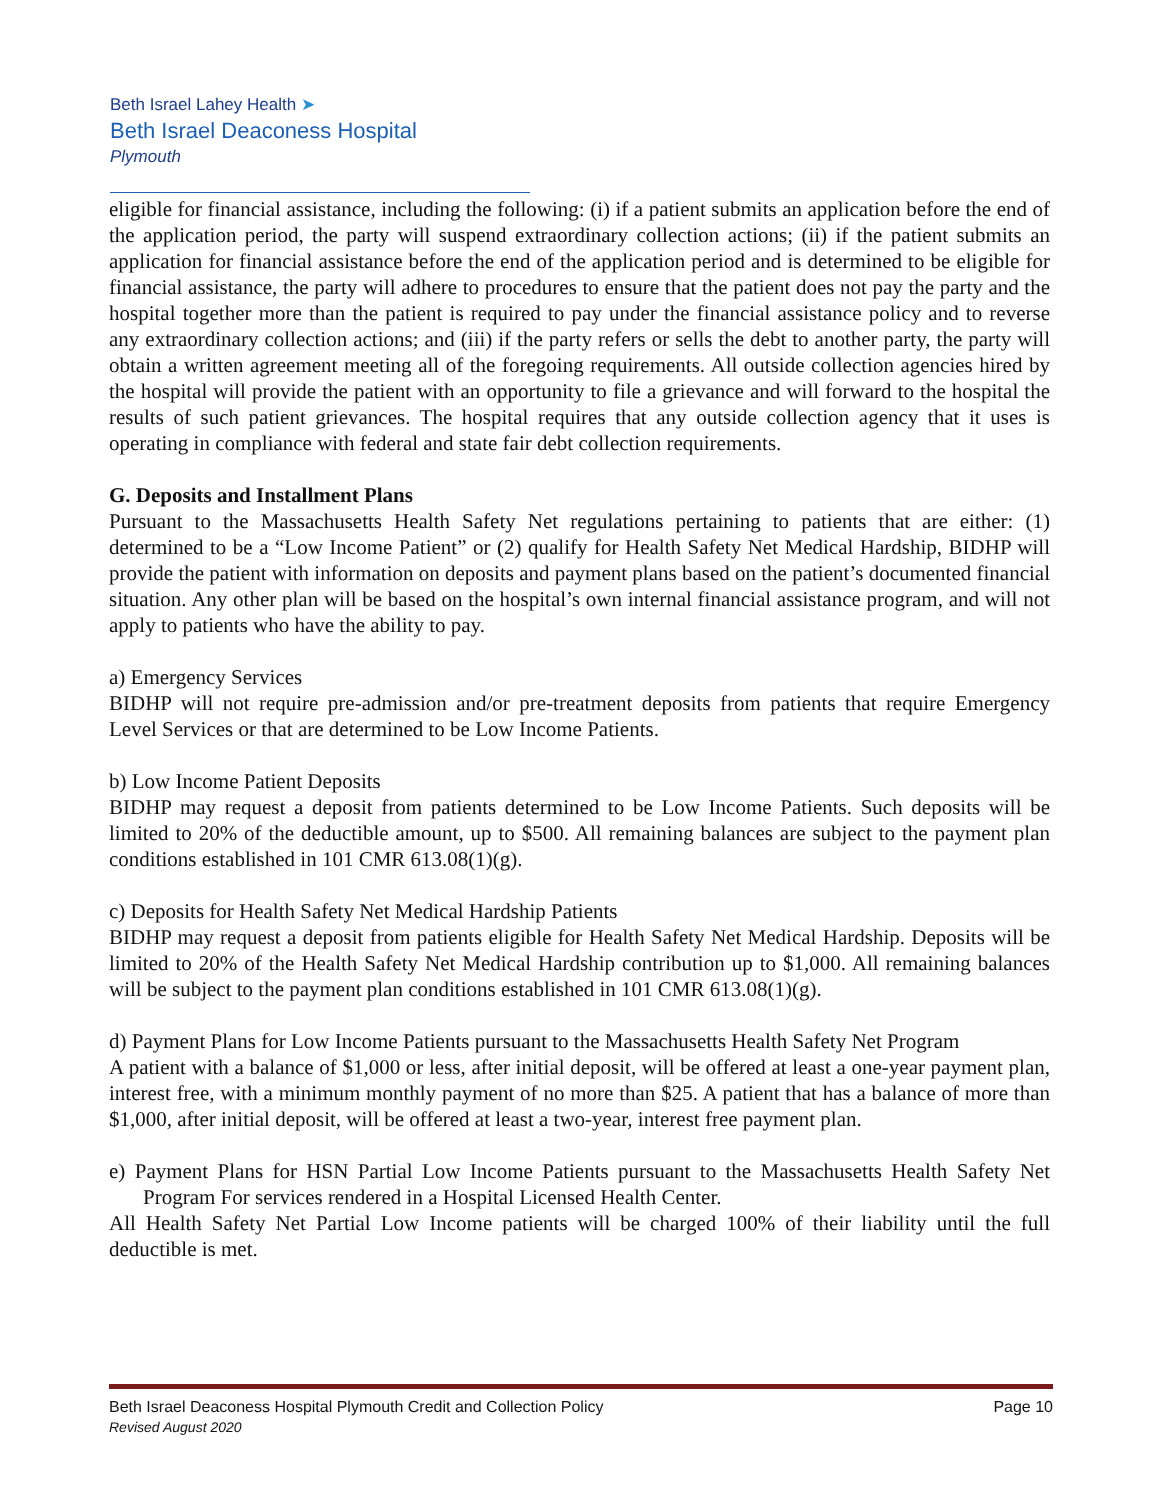Beth Israel Lahey Health ➤
Beth Israel Deaconess Hospital
Plymouth
eligible for financial assistance, including the following: (i) if a patient submits an application before the end of the application period, the party will suspend extraordinary collection actions; (ii) if the patient submits an application for financial assistance before the end of the application period and is determined to be eligible for financial assistance, the party will adhere to procedures to ensure that the patient does not pay the party and the hospital together more than the patient is required to pay under the financial assistance policy and to reverse any extraordinary collection actions; and (iii) if the party refers or sells the debt to another party, the party will obtain a written agreement meeting all of the foregoing requirements. All outside collection agencies hired by the hospital will provide the patient with an opportunity to file a grievance and will forward to the hospital the results of such patient grievances. The hospital requires that any outside collection agency that it uses is operating in compliance with federal and state fair debt collection requirements.
G. Deposits and Installment Plans
Pursuant to the Massachusetts Health Safety Net regulations pertaining to patients that are either: (1) determined to be a “Low Income Patient” or (2) qualify for Health Safety Net Medical Hardship, BIDHP will provide the patient with information on deposits and payment plans based on the patient’s documented financial situation. Any other plan will be based on the hospital’s own internal financial assistance program, and will not apply to patients who have the ability to pay.
a) Emergency Services
BIDHP will not require pre-admission and/or pre-treatment deposits from patients that require Emergency Level Services or that are determined to be Low Income Patients.
b) Low Income Patient Deposits
BIDHP may request a deposit from patients determined to be Low Income Patients. Such deposits will be limited to 20% of the deductible amount, up to $500. All remaining balances are subject to the payment plan conditions established in 101 CMR 613.08(1)(g).
c) Deposits for Health Safety Net Medical Hardship Patients
BIDHP may request a deposit from patients eligible for Health Safety Net Medical Hardship. Deposits will be limited to 20% of the Health Safety Net Medical Hardship contribution up to $1,000. All remaining balances will be subject to the payment plan conditions established in 101 CMR 613.08(1)(g).
d) Payment Plans for Low Income Patients pursuant to the Massachusetts Health Safety Net Program
A patient with a balance of $1,000 or less, after initial deposit, will be offered at least a one-year payment plan, interest free, with a minimum monthly payment of no more than $25. A patient that has a balance of more than $1,000, after initial deposit, will be offered at least a two-year, interest free payment plan.
e) Payment Plans for HSN Partial Low Income Patients pursuant to the Massachusetts Health Safety Net Program For services rendered in a Hospital Licensed Health Center.
All Health Safety Net Partial Low Income patients will be charged 100% of their liability until the full deductible is met.
Beth Israel Deaconess Hospital Plymouth Credit and Collection Policy Page 10
Revised August 2020